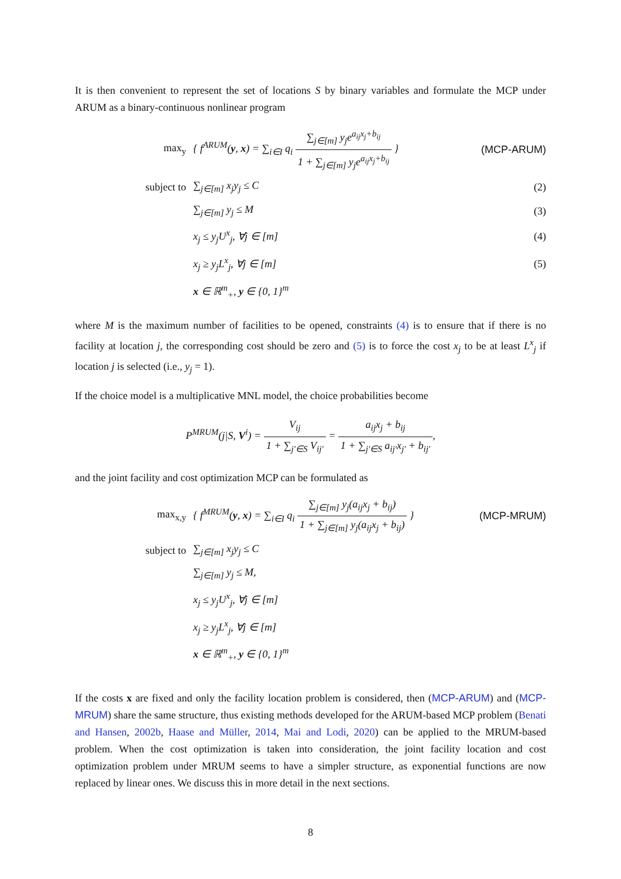It is then convenient to represent the set of locations S by binary variables and formulate the MCP under ARUM as a binary-continuous nonlinear program
max<sub>y</sub>
{ f<sup>ARUM</sup>(y, x) = ∑<sub>i∈I</sub> q<sub>i</sub> ∑<sub>j∈[m]</sub> y<sub>j</sub>e<sup>a<sub>ij</sub>x<sub>j</sub>+b<sub>ij</sub></sup> 1 + ∑<sub>j∈[m]</sub> y<sub>j</sub>e<sup>a<sub>ij</sub>x<sub>j</sub>+b<sub>ij</sub></sup> }
(MCP-ARUM)
subject to ∑<sub>j∈[m]</sub> x<sub>j</sub>y<sub>j</sub> ≤ C (2)
∑<sub>j∈[m]</sub> y<sub>j</sub> ≤ M (3)
x<sub>j</sub> ≤ y<sub>j</sub>U<sup>x</sup><sub>j</sub>, ∀j ∈ [m] (4)
x<sub>j</sub> ≥ y<sub>j</sub>L<sup>x</sup><sub>j</sub>, ∀j ∈ [m] (5)
x ∈ ℝ<sup>m</sup><sub>+</sub>, y ∈ {0, 1}<sup>m</sup>
where M is the maximum number of facilities to be opened, constraints (4) is to ensure that if there is no facility at location j, the corresponding cost should be zero and (5) is to force the cost x<sub>j</sub> to be at least L<sup>x</sup><sub>j</sub> if location j is selected (i.e., y<sub>j</sub> = 1).
If the choice model is a multiplicative MNL model, the choice probabilities become
P<sup>MRUM</sup>(j|S, V<sup>i</sup>) = V<sub>ij</sub> 1 + ∑<sub>j′∈S</sub> V<sub>ij′</sub> = a<sub>ij</sub>x<sub>j</sub> + b<sub>ij</sub> 1 + ∑<sub>j′∈S</sub> a<sub>ij′</sub>x<sub>j′</sub> + b<sub>ij′</sub>,
and the joint facility and cost optimization MCP can be formulated as
max<sub>x,y</sub>
{ f<sup>MRUM</sup>(y, x) = ∑<sub>i∈I</sub> q<sub>i</sub> ∑<sub>j∈[m]</sub> y<sub>j</sub>(a<sub>ij</sub>x<sub>j</sub> + b<sub>ij</sub>) 1 + ∑<sub>j∈[m]</sub> y<sub>j</sub>(a<sub>ij</sub>x<sub>j</sub> + b<sub>ij</sub>) }
(MCP-MRUM)
subject to ∑<sub>j∈[m]</sub> x<sub>j</sub>y<sub>j</sub> ≤ C
∑<sub>j∈[m]</sub> y<sub>j</sub> ≤ M,
x<sub>j</sub> ≤ y<sub>j</sub>U<sup>x</sup><sub>j</sub>, ∀j ∈ [m]
x<sub>j</sub> ≥ y<sub>j</sub>L<sup>x</sup><sub>j</sub>, ∀j ∈ [m]
x ∈ ℝ<sup>m</sup><sub>+</sub>, y ∈ {0, 1}<sup>m</sup>
If the costs x are fixed and only the facility location problem is considered, then (MCP-ARUM) and (MCP-MRUM) share the same structure, thus existing methods developed for the ARUM-based MCP problem (Benati and Hansen, 2002b, Haase and Müller, 2014, Mai and Lodi, 2020) can be applied to the MRUM-based problem. When the cost optimization is taken into consideration, the joint facility location and cost optimization problem under MRUM seems to have a simpler structure, as exponential functions are now replaced by linear ones. We discuss this in more detail in the next sections.
8